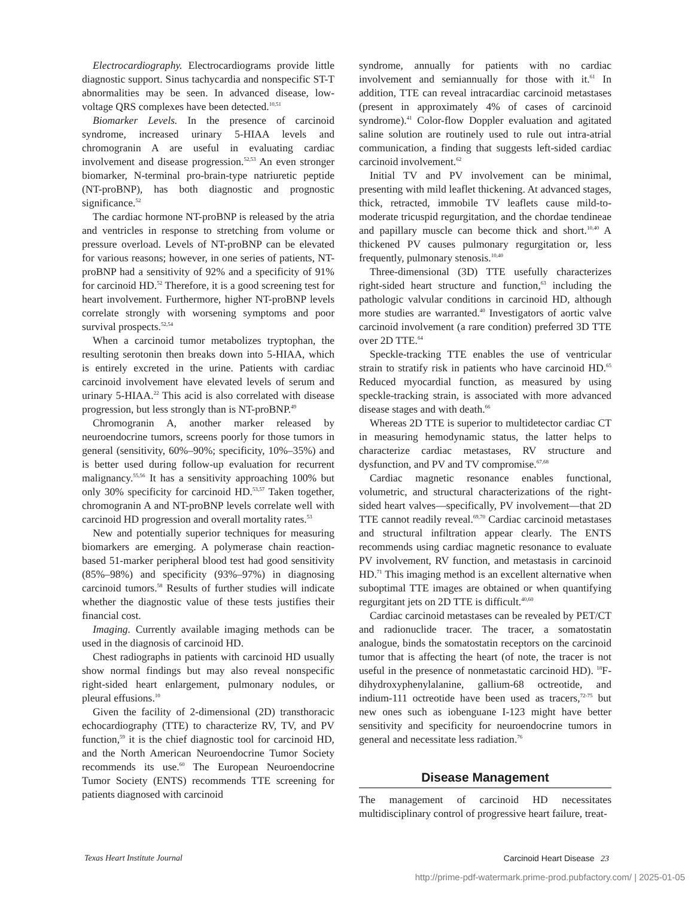Electrocardiography. Electrocardiograms provide little diagnostic support. Sinus tachycardia and nonspecific ST-T abnormalities may be seen. In advanced disease, low-voltage QRS complexes have been detected.<sup>10,51</sup>
Biomarker Levels. In the presence of carcinoid syndrome, increased urinary 5-HIAA levels and chromogranin A are useful in evaluating cardiac involvement and disease progression.<sup>52,53</sup> An even stronger biomarker, N-terminal pro-brain-type natriuretic peptide (NT-proBNP), has both diagnostic and prognostic significance.<sup>52</sup>
The cardiac hormone NT-proBNP is released by the atria and ventricles in response to stretching from volume or pressure overload. Levels of NT-proBNP can be elevated for various reasons; however, in one series of patients, NT-proBNP had a sensitivity of 92% and a specificity of 91% for carcinoid HD.<sup>52</sup> Therefore, it is a good screening test for heart involvement. Furthermore, higher NT-proBNP levels correlate strongly with worsening symptoms and poor survival prospects.<sup>52,54</sup>
When a carcinoid tumor metabolizes tryptophan, the resulting serotonin then breaks down into 5-HIAA, which is entirely excreted in the urine. Patients with cardiac carcinoid involvement have elevated levels of serum and urinary 5-HIAA.<sup>22</sup> This acid is also correlated with disease progression, but less strongly than is NT-proBNP.<sup>49</sup>
Chromogranin A, another marker released by neuroendocrine tumors, screens poorly for those tumors in general (sensitivity, 60%–90%; specificity, 10%–35%) and is better used during follow-up evaluation for recurrent malignancy.<sup>55,56</sup> It has a sensitivity approaching 100% but only 30% specificity for carcinoid HD.<sup>53,57</sup> Taken together, chromogranin A and NT-proBNP levels correlate well with carcinoid HD progression and overall mortality rates.<sup>53</sup>
New and potentially superior techniques for measuring biomarkers are emerging. A polymerase chain reaction-based 51-marker peripheral blood test had good sensitivity (85%–98%) and specificity (93%–97%) in diagnosing carcinoid tumors.<sup>58</sup> Results of further studies will indicate whether the diagnostic value of these tests justifies their financial cost.
Imaging. Currently available imaging methods can be used in the diagnosis of carcinoid HD.
Chest radiographs in patients with carcinoid HD usually show normal findings but may also reveal nonspecific right-sided heart enlargement, pulmonary nodules, or pleural effusions.<sup>10</sup>
Given the facility of 2-dimensional (2D) transthoracic echocardiography (TTE) to characterize RV, TV, and PV function,<sup>59</sup> it is the chief diagnostic tool for carcinoid HD, and the North American Neuroendocrine Tumor Society recommends its use.<sup>60</sup> The European Neuroendocrine Tumor Society (ENTS) recommends TTE screening for patients diagnosed with carcinoid
syndrome, annually for patients with no cardiac involvement and semiannually for those with it.<sup>61</sup> In addition, TTE can reveal intracardiac carcinoid metastases (present in approximately 4% of cases of carcinoid syndrome).<sup>41</sup> Color-flow Doppler evaluation and agitated saline solution are routinely used to rule out intra-atrial communication, a finding that suggests left-sided cardiac carcinoid involvement.<sup>62</sup>
Initial TV and PV involvement can be minimal, presenting with mild leaflet thickening. At advanced stages, thick, retracted, immobile TV leaflets cause mild-to-moderate tricuspid regurgitation, and the chordae tendineae and papillary muscle can become thick and short.<sup>10,40</sup> A thickened PV causes pulmonary regurgitation or, less frequently, pulmonary stenosis.<sup>10,40</sup>
Three-dimensional (3D) TTE usefully characterizes right-sided heart structure and function,<sup>63</sup> including the pathologic valvular conditions in carcinoid HD, although more studies are warranted.<sup>40</sup> Investigators of aortic valve carcinoid involvement (a rare condition) preferred 3D TTE over 2D TTE.<sup>64</sup>
Speckle-tracking TTE enables the use of ventricular strain to stratify risk in patients who have carcinoid HD.<sup>65</sup> Reduced myocardial function, as measured by using speckle-tracking strain, is associated with more advanced disease stages and with death.<sup>66</sup>
Whereas 2D TTE is superior to multidetector cardiac CT in measuring hemodynamic status, the latter helps to characterize cardiac metastases, RV structure and dysfunction, and PV and TV compromise.<sup>67,68</sup>
Cardiac magnetic resonance enables functional, volumetric, and structural characterizations of the right-sided heart valves—specifically, PV involvement—that 2D TTE cannot readily reveal.<sup>69,70</sup> Cardiac carcinoid metastases and structural infiltration appear clearly. The ENTS recommends using cardiac magnetic resonance to evaluate PV involvement, RV function, and metastasis in carcinoid HD.<sup>71</sup> This imaging method is an excellent alternative when suboptimal TTE images are obtained or when quantifying regurgitant jets on 2D TTE is difficult.<sup>40,60</sup>
Cardiac carcinoid metastases can be revealed by PET/CT and radionuclide tracer. The tracer, a somatostatin analogue, binds the somatostatin receptors on the carcinoid tumor that is affecting the heart (of note, the tracer is not useful in the presence of nonmetastatic carcinoid HD). <sup>18</sup>F-dihydroxyphenylalanine, gallium-68 octreotide, and indium-111 octreotide have been used as tracers,<sup>72-75</sup> but new ones such as iobenguane I-123 might have better sensitivity and specificity for neuroendocrine tumors in general and necessitate less radiation.<sup>76</sup>
Disease Management
The management of carcinoid HD necessitates multidisciplinary control of progressive heart failure, treat-
Texas Heart Institute Journal Carcinoid Heart Disease 23
http://prime-pdf-watermark.prime-prod.pubfactory.com/ | 2025-01-05